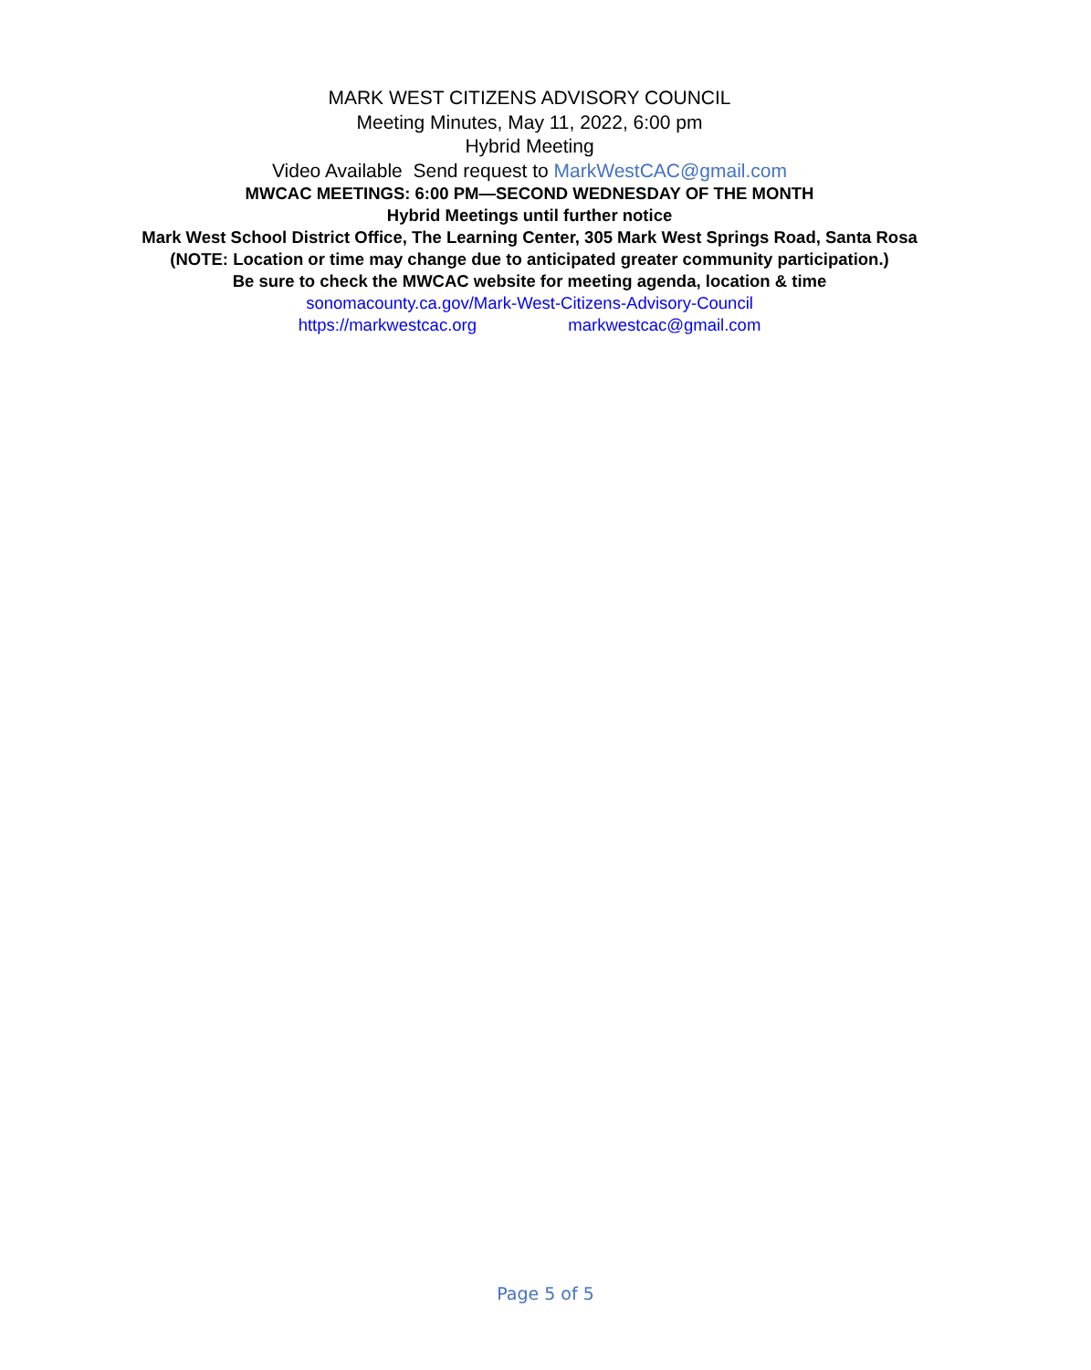MARK WEST CITIZENS ADVISORY COUNCIL
Meeting Minutes, May 11, 2022, 6:00 pm
Hybrid Meeting
Video Available Send request to MarkWestCAC@gmail.com
MWCAC MEETINGS: 6:00 PM—SECOND WEDNESDAY OF THE MONTH
Hybrid Meetings until further notice
Mark West School District Office, The Learning Center, 305 Mark West Springs Road, Santa Rosa
(NOTE: Location or time may change due to anticipated greater community participation.)
Be sure to check the MWCAC website for meeting agenda, location & time
sonomacounty.ca.gov/Mark-West-Citizens-Advisory-Council
https://markwestcac.org markwestcac@gmail.com
Page 5 of 5